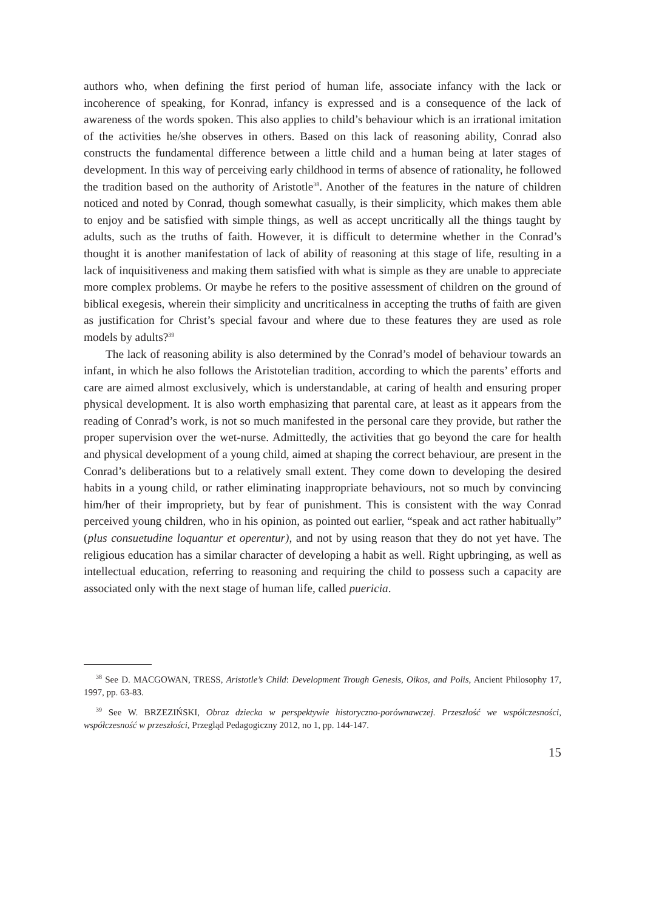authors who, when defining the first period of human life, associate infancy with the lack or incoherence of speaking, for Konrad, infancy is expressed and is a consequence of the lack of awareness of the words spoken. This also applies to child’s behaviour which is an irrational imitation of the activities he/she observes in others. Based on this lack of reasoning ability, Conrad also constructs the fundamental difference between a little child and a human being at later stages of development. In this way of perceiving early childhood in terms of absence of rationality, he followed the tradition based on the authority of Aristotle<sup>38</sup>. Another of the features in the nature of children noticed and noted by Conrad, though somewhat casually, is their simplicity, which makes them able to enjoy and be satisfied with simple things, as well as accept uncritically all the things taught by adults, such as the truths of faith. However, it is difficult to determine whether in the Conrad’s thought it is another manifestation of lack of ability of reasoning at this stage of life, resulting in a lack of inquisitiveness and making them satisfied with what is simple as they are unable to appreciate more complex problems. Or maybe he refers to the positive assessment of children on the ground of biblical exegesis, wherein their simplicity and uncriticalness in accepting the truths of faith are given as justification for Christ’s special favour and where due to these features they are used as role models by adults?<sup>39</sup>
The lack of reasoning ability is also determined by the Conrad’s model of behaviour towards an infant, in which he also follows the Aristotelian tradition, according to which the parents’ efforts and care are aimed almost exclusively, which is understandable, at caring of health and ensuring proper physical development. It is also worth emphasizing that parental care, at least as it appears from the reading of Conrad’s work, is not so much manifested in the personal care they provide, but rather the proper supervision over the wet-nurse. Admittedly, the activities that go beyond the care for health and physical development of a young child, aimed at shaping the correct behaviour, are present in the Conrad’s deliberations but to a relatively small extent. They come down to developing the desired habits in a young child, or rather eliminating inappropriate behaviours, not so much by convincing him/her of their impropriety, but by fear of punishment. This is consistent with the way Conrad perceived young children, who in his opinion, as pointed out earlier, “speak and act rather habitually” (plus consuetudine loquantur et operentur), and not by using reason that they do not yet have. The religious education has a similar character of developing a habit as well. Right upbringing, as well as intellectual education, referring to reasoning and requiring the child to possess such a capacity are associated only with the next stage of human life, called puericia.
<sup>38</sup> See D. MACGOWAN, TRESS, Aristotle’s Child: Development Trough Genesis, Oikos, and Polis, Ancient Philosophy 17, 1997, pp. 63-83.
<sup>39</sup> See W. BRZEZIŃSKI, Obraz dziecka w perspektywie historyczno-porównawczej. Przeszłość we współczesności, współczesność w przeszłości, Przegląd Pedagogiczny 2012, no 1, pp. 144-147.
15